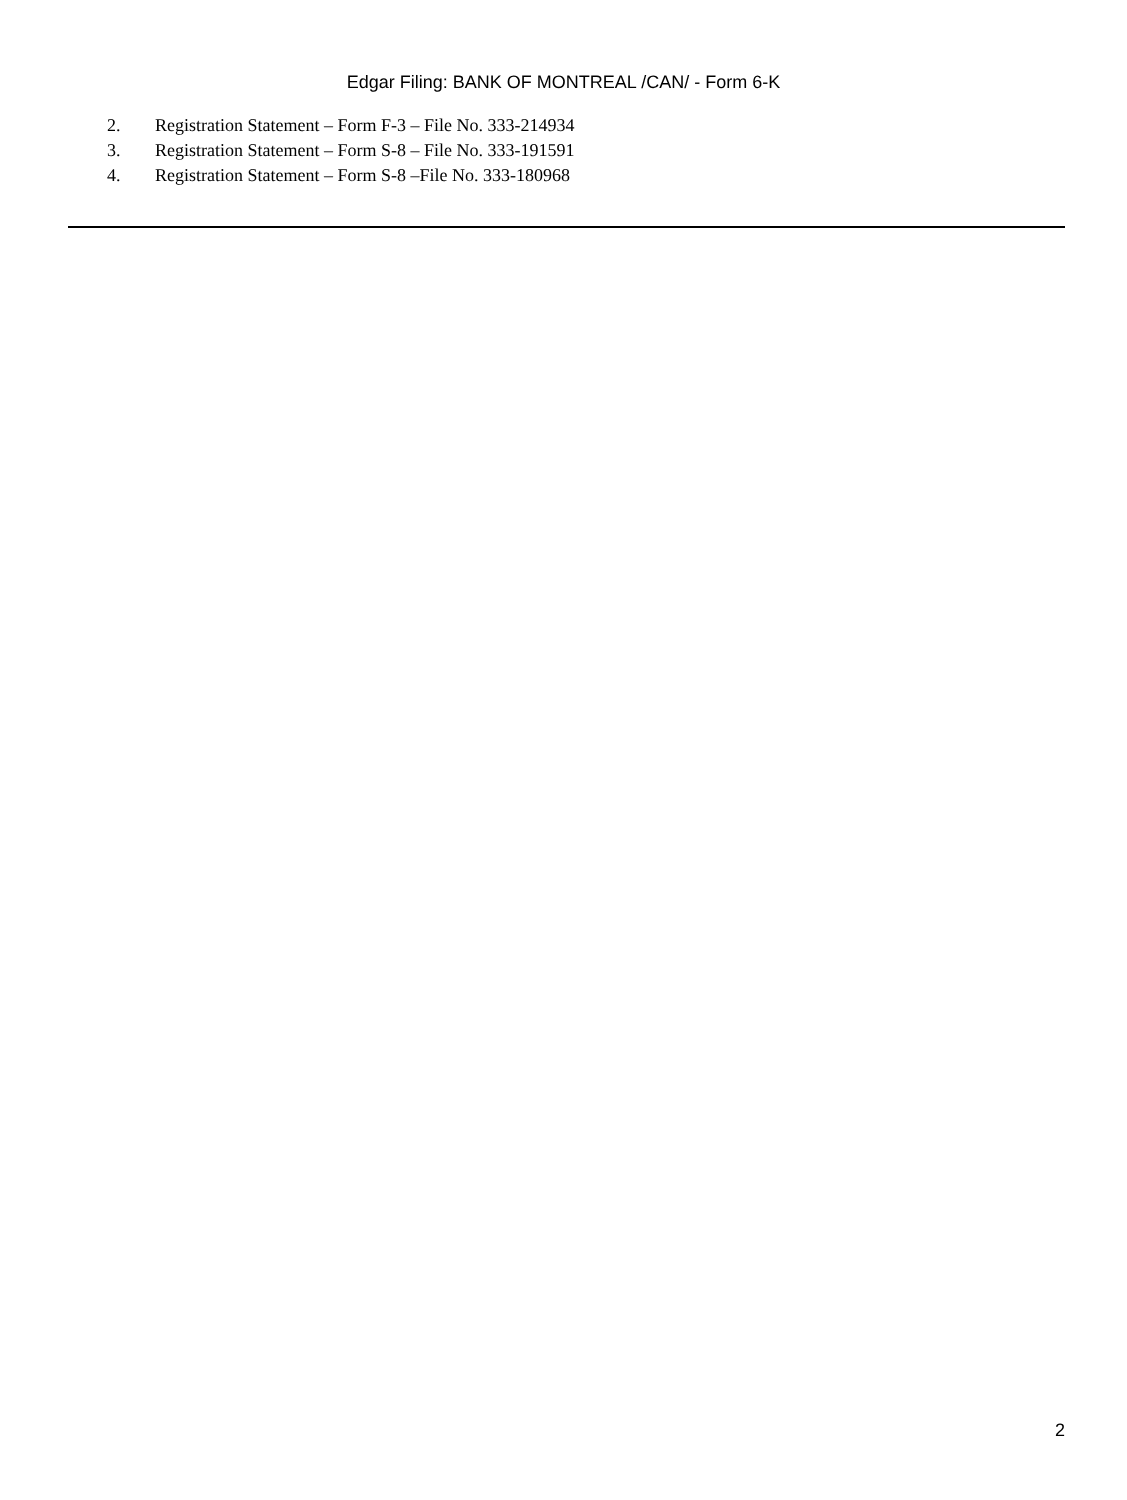Edgar Filing: BANK OF MONTREAL /CAN/ - Form 6-K
2. Registration Statement – Form F-3 – File No. 333-214934
3. Registration Statement – Form S-8 – File No. 333-191591
4. Registration Statement – Form S-8 –File No. 333-180968
2